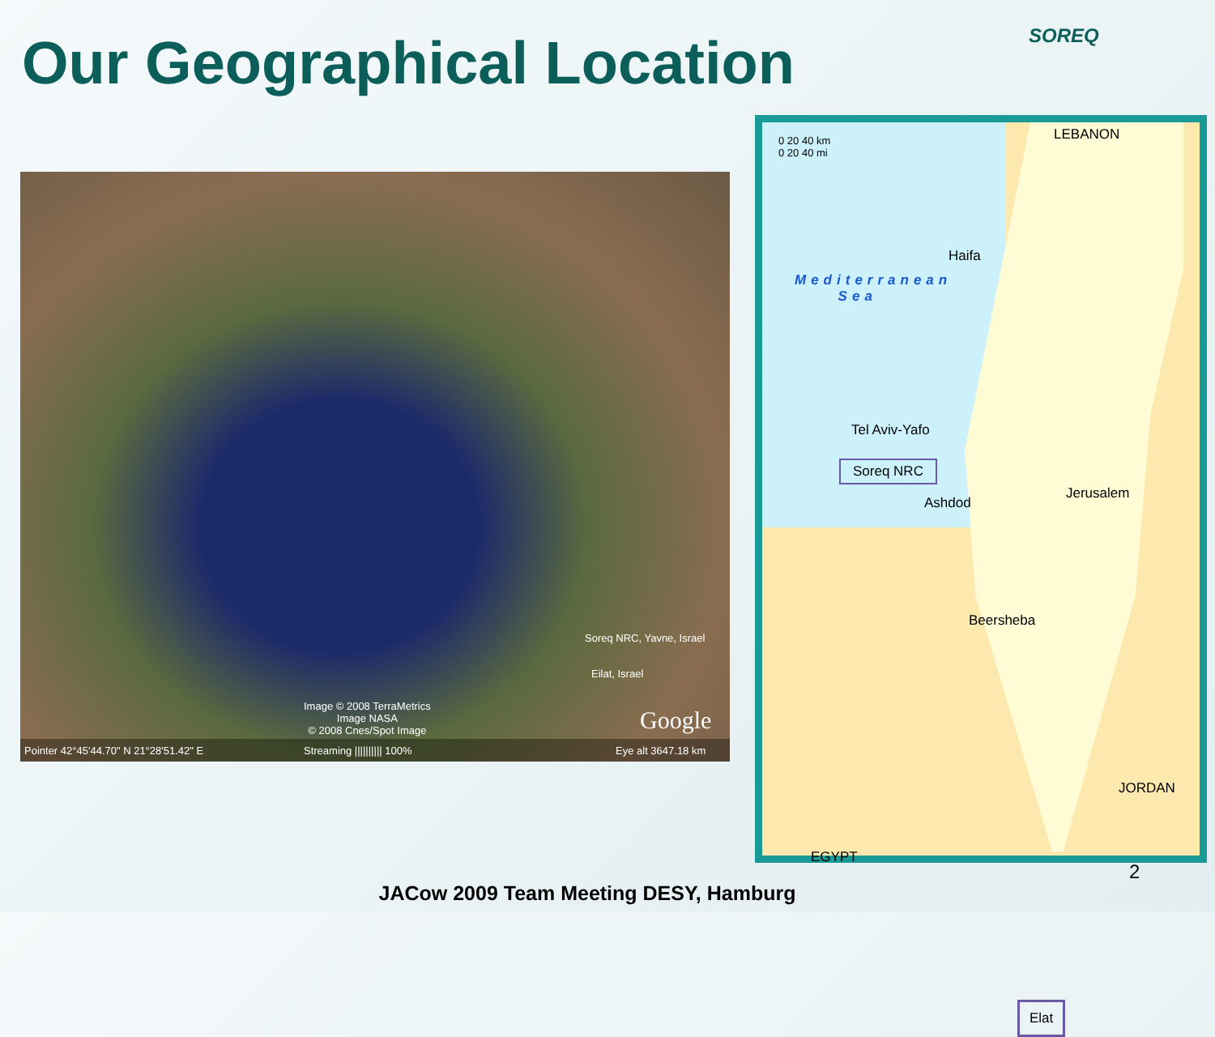Our Geographical Location SOREQ
Soreq NRC, Yavne, Israel
Eilat, Israel
Image © 2008 TerraMetrics
Image NASA
© 2008 Cnes/Spot Image Google
Pointer 42°45'44.70" N 21°28'51.42" E Streaming |||||||||| 100% Eye alt 3647.18 km
0 20 40 km
0 20 40 mi
LEBANON
Haifa
Mediterranean
Sea
Tel Aviv-Yafo
Soreq NRC
Ashdod
Jerusalem
Beersheba
JORDAN
EGYPT
Elat
2
JACow 2009 Team Meeting DESY, Hamburg